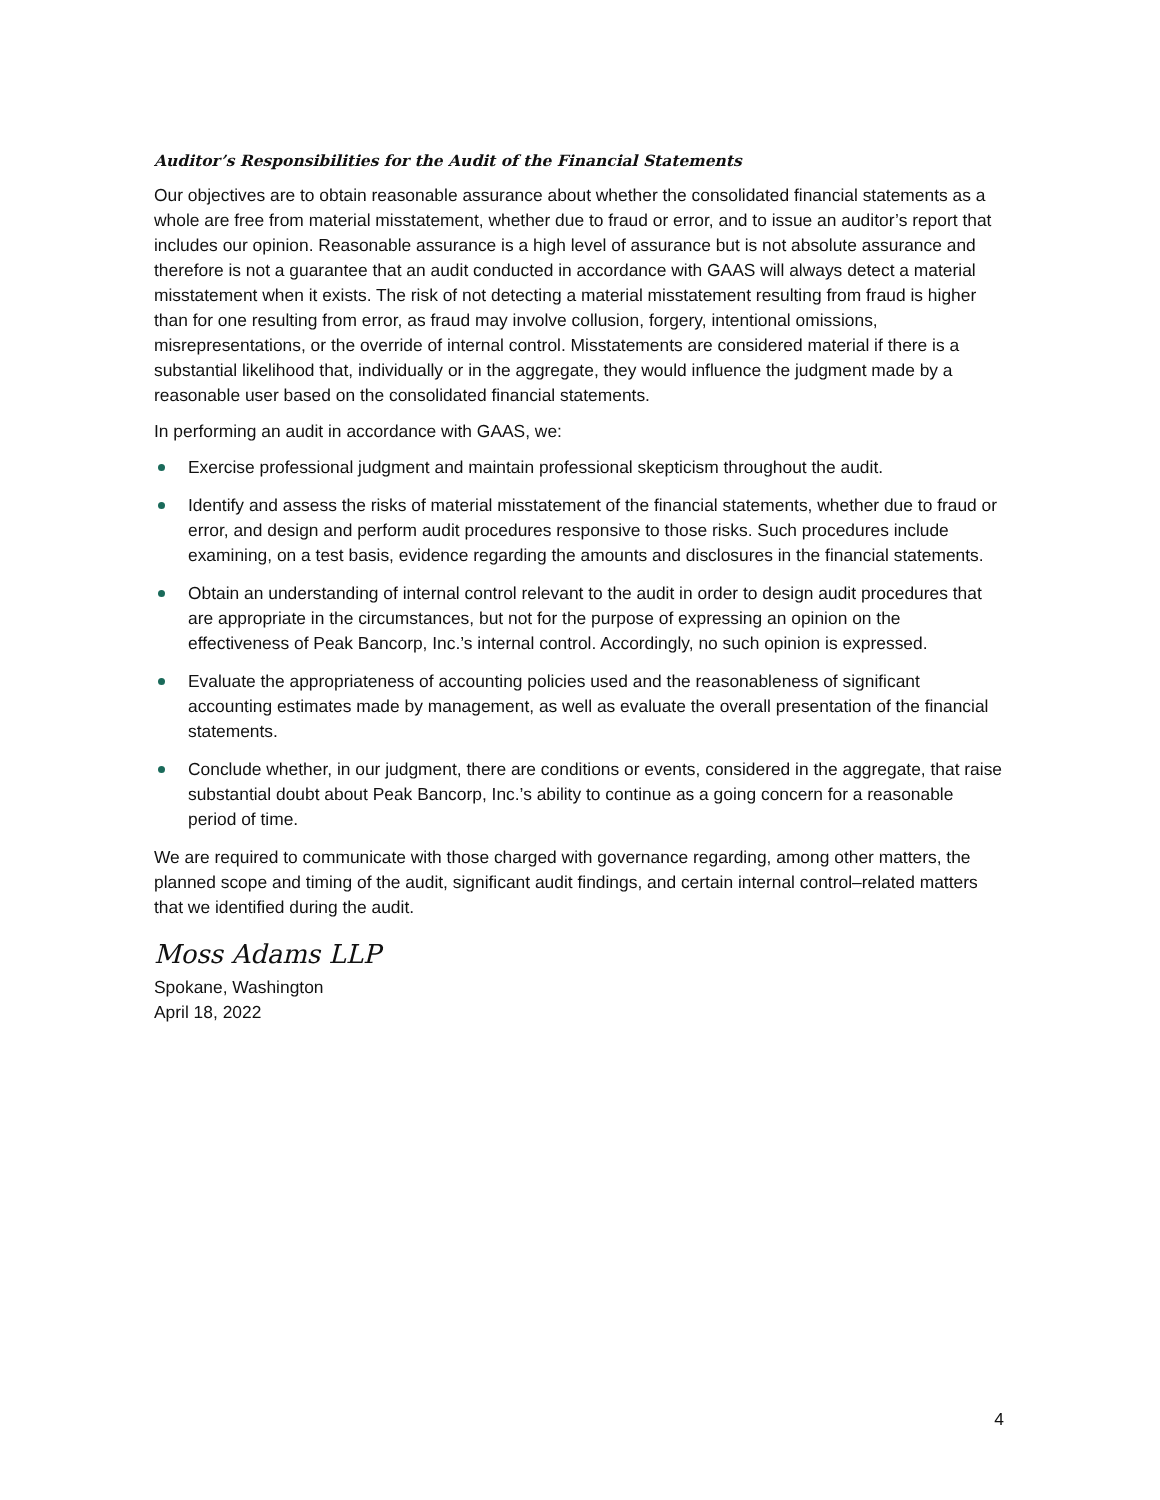Auditor’s Responsibilities for the Audit of the Financial Statements
Our objectives are to obtain reasonable assurance about whether the consolidated financial statements as a whole are free from material misstatement, whether due to fraud or error, and to issue an auditor’s report that includes our opinion. Reasonable assurance is a high level of assurance but is not absolute assurance and therefore is not a guarantee that an audit conducted in accordance with GAAS will always detect a material misstatement when it exists. The risk of not detecting a material misstatement resulting from fraud is higher than for one resulting from error, as fraud may involve collusion, forgery, intentional omissions, misrepresentations, or the override of internal control. Misstatements are considered material if there is a substantial likelihood that, individually or in the aggregate, they would influence the judgment made by a reasonable user based on the consolidated financial statements.
In performing an audit in accordance with GAAS, we:
Exercise professional judgment and maintain professional skepticism throughout the audit.
Identify and assess the risks of material misstatement of the financial statements, whether due to fraud or error, and design and perform audit procedures responsive to those risks. Such procedures include examining, on a test basis, evidence regarding the amounts and disclosures in the financial statements.
Obtain an understanding of internal control relevant to the audit in order to design audit procedures that are appropriate in the circumstances, but not for the purpose of expressing an opinion on the effectiveness of Peak Bancorp, Inc.’s internal control. Accordingly, no such opinion is expressed.
Evaluate the appropriateness of accounting policies used and the reasonableness of significant accounting estimates made by management, as well as evaluate the overall presentation of the financial statements.
Conclude whether, in our judgment, there are conditions or events, considered in the aggregate, that raise substantial doubt about Peak Bancorp, Inc.’s ability to continue as a going concern for a reasonable period of time.
We are required to communicate with those charged with governance regarding, among other matters, the planned scope and timing of the audit, significant audit findings, and certain internal control–related matters that we identified during the audit.
Moss Adams LLP
Spokane, Washington
April 18, 2022
4